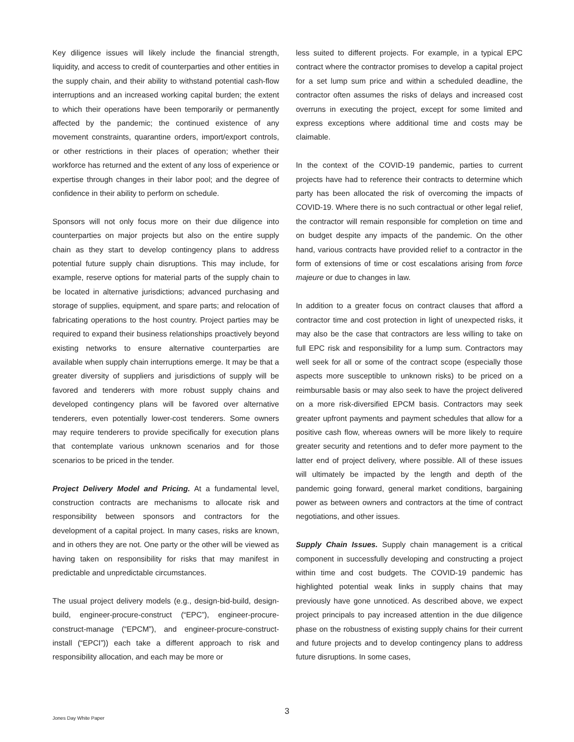Key diligence issues will likely include the financial strength, liquidity, and access to credit of counterparties and other entities in the supply chain, and their ability to withstand potential cash-flow interruptions and an increased working capital burden; the extent to which their operations have been temporarily or permanently affected by the pandemic; the continued existence of any movement constraints, quarantine orders, import/export controls, or other restrictions in their places of operation; whether their workforce has returned and the extent of any loss of experience or expertise through changes in their labor pool; and the degree of confidence in their ability to perform on schedule.
Sponsors will not only focus more on their due diligence into counterparties on major projects but also on the entire supply chain as they start to develop contingency plans to address potential future supply chain disruptions. This may include, for example, reserve options for material parts of the supply chain to be located in alternative jurisdictions; advanced purchasing and storage of supplies, equipment, and spare parts; and relocation of fabricating operations to the host country. Project parties may be required to expand their business relationships proactively beyond existing networks to ensure alternative counterparties are available when supply chain interruptions emerge. It may be that a greater diversity of suppliers and jurisdictions of supply will be favored and tenderers with more robust supply chains and developed contingency plans will be favored over alternative tenderers, even potentially lower-cost tenderers. Some owners may require tenderers to provide specifically for execution plans that contemplate various unknown scenarios and for those scenarios to be priced in the tender.
Project Delivery Model and Pricing. At a fundamental level, construction contracts are mechanisms to allocate risk and responsibility between sponsors and contractors for the development of a capital project. In many cases, risks are known, and in others they are not. One party or the other will be viewed as having taken on responsibility for risks that may manifest in predictable and unpredictable circumstances.
The usual project delivery models (e.g., design-bid-build, design-build, engineer-procure-construct (“EPC”), engineer-procure-construct-manage (“EPCM”), and engineer-procure-construct-install (“EPCI”)) each take a different approach to risk and responsibility allocation, and each may be more or
less suited to different projects. For example, in a typical EPC contract where the contractor promises to develop a capital project for a set lump sum price and within a scheduled deadline, the contractor often assumes the risks of delays and increased cost overruns in executing the project, except for some limited and express exceptions where additional time and costs may be claimable.
In the context of the COVID-19 pandemic, parties to current projects have had to reference their contracts to determine which party has been allocated the risk of overcoming the impacts of COVID-19. Where there is no such contractual or other legal relief, the contractor will remain responsible for completion on time and on budget despite any impacts of the pandemic. On the other hand, various contracts have provided relief to a contractor in the form of extensions of time or cost escalations arising from force majeure or due to changes in law.
In addition to a greater focus on contract clauses that afford a contractor time and cost protection in light of unexpected risks, it may also be the case that contractors are less willing to take on full EPC risk and responsibility for a lump sum. Contractors may well seek for all or some of the contract scope (especially those aspects more susceptible to unknown risks) to be priced on a reimbursable basis or may also seek to have the project delivered on a more risk-diversified EPCM basis. Contractors may seek greater upfront payments and payment schedules that allow for a positive cash flow, whereas owners will be more likely to require greater security and retentions and to defer more payment to the latter end of project delivery, where possible. All of these issues will ultimately be impacted by the length and depth of the pandemic going forward, general market conditions, bargaining power as between owners and contractors at the time of contract negotiations, and other issues.
Supply Chain Issues. Supply chain management is a critical component in successfully developing and constructing a project within time and cost budgets. The COVID-19 pandemic has highlighted potential weak links in supply chains that may previously have gone unnoticed. As described above, we expect project principals to pay increased attention in the due diligence phase on the robustness of existing supply chains for their current and future projects and to develop contingency plans to address future disruptions. In some cases,
3 Jones Day White Paper